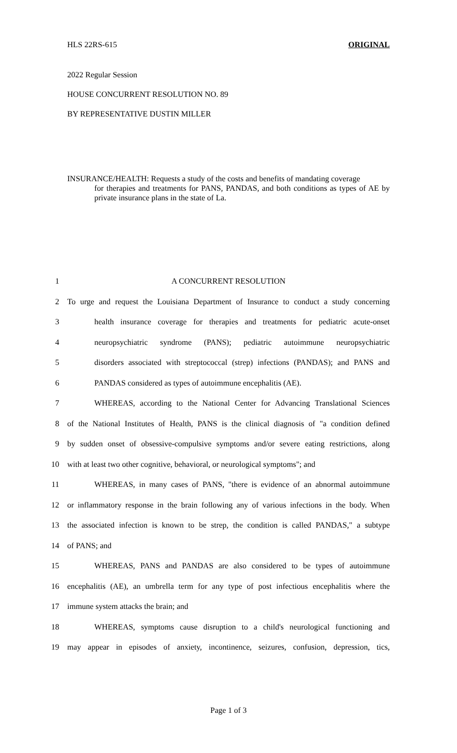HLS 22RS-615 ORIGINAL
2022 Regular Session
HOUSE CONCURRENT RESOLUTION NO. 89
BY REPRESENTATIVE DUSTIN MILLER
INSURANCE/HEALTH: Requests a study of the costs and benefits of mandating coverage
for therapies and treatments for PANS, PANDAS, and both conditions as types of AE by private insurance plans in the state of La.
1 A CONCURRENT RESOLUTION
2 To urge and request the Louisiana Department of Insurance to conduct a study concerning
3 health insurance coverage for therapies and treatments for pediatric acute-onset
4 neuropsychiatric syndrome (PANS); pediatric autoimmune neuropsychiatric
5 disorders associated with streptococcal (strep) infections (PANDAS); and PANS and
6 PANDAS considered as types of autoimmune encephalitis (AE).
7 WHEREAS, according to the National Center for Advancing Translational Sciences
8 of the National Institutes of Health, PANS is the clinical diagnosis of "a condition defined
9 by sudden onset of obsessive-compulsive symptoms and/or severe eating restrictions, along
10 with at least two other cognitive, behavioral, or neurological symptoms"; and
11 WHEREAS, in many cases of PANS, "there is evidence of an abnormal autoimmune
12 or inflammatory response in the brain following any of various infections in the body. When
13 the associated infection is known to be strep, the condition is called PANDAS," a subtype
14 of PANS; and
15 WHEREAS, PANS and PANDAS are also considered to be types of autoimmune
16 encephalitis (AE), an umbrella term for any type of post infectious encephalitis where the
17 immune system attacks the brain; and
18 WHEREAS, symptoms cause disruption to a child's neurological functioning and
19 may appear in episodes of anxiety, incontinence, seizures, confusion, depression, tics,
Page 1 of 3